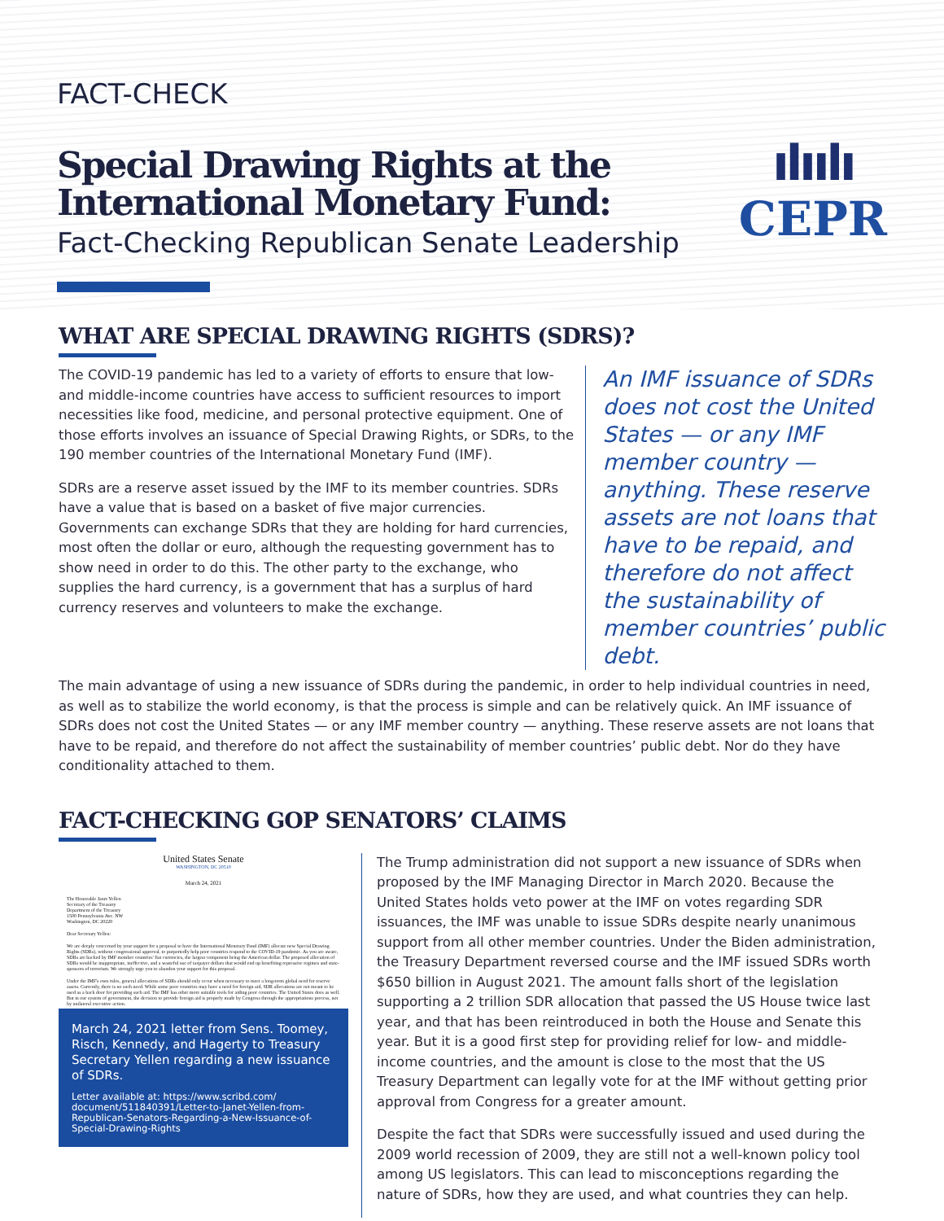FACT-CHECK
Special Drawing Rights at the International Monetary Fund:
Fact-Checking Republican Senate Leadership
ılıılı
CEPR
WHAT ARE SPECIAL DRAWING RIGHTS (SDRS)?
The COVID-19 pandemic has led to a variety of efforts to ensure that low- and middle-income countries have access to sufficient resources to import necessities like food, medicine, and personal protective equipment. One of those efforts involves an issuance of Special Drawing Rights, or SDRs, to the 190 member countries of the International Monetary Fund (IMF).
SDRs are a reserve asset issued by the IMF to its member countries. SDRs have a value that is based on a basket of five major currencies. Governments can exchange SDRs that they are holding for hard currencies, most often the dollar or euro, although the requesting government has to show need in order to do this. The other party to the exchange, who supplies the hard currency, is a government that has a surplus of hard currency reserves and volunteers to make the exchange.
An IMF issuance of SDRs does not cost the United States — or any IMF member country — anything. These reserve assets are not loans that have to be repaid, and therefore do not affect the sustainability of member countries’ public debt.
The main advantage of using a new issuance of SDRs during the pandemic, in order to help individual countries in need, as well as to stabilize the world economy, is that the process is simple and can be relatively quick. An IMF issuance of SDRs does not cost the United States — or any IMF member country — anything. These reserve assets are not loans that have to be repaid, and therefore do not affect the sustainability of member countries’ public debt. Nor do they have conditionality attached to them.
FACT-CHECKING GOP SENATORS’ CLAIMS
United States Senate
WASHINGTON, DC 20510
March 24, 2021
The Honorable Janet Yellen
Secretary of the Treasury
Department of the Treasury
1500 Pennsylvania Ave. NW
Washington, DC 20220
Dear Secretary Yellen:
We are deeply concerned by your support for a proposal to have the International Monetary Fund (IMF) allocate new Special Drawing Rights (SDRs), without congressional approval, to purportedly help poor countries respond to the COVID-19 pandemic. As you are aware, SDRs are backed by IMF member countries' fiat currencies, the largest component being the American dollar. The proposed allocation of SDRs would be inappropriate, ineffective, and a wasteful use of taxpayer dollars that would end up benefiting repressive regimes and state-sponsors of terrorism. We strongly urge you to abandon your support for this proposal.
Under the IMF's own rules, general allocations of SDRs should only occur when necessary to meet a long-term global need for reserve assets. Currently, there is no such need. While some poor countries may have a need for foreign aid, SDR allocations are not meant to be used as a back door for providing such aid. The IMF has other more suitable tools for aiding poor countries. The United States does as well. But in our system of government, the decision to provide foreign aid is properly made by Congress through the appropriations process, not by unilateral executive action.
March 24, 2021 letter from Sens. Toomey, Risch, Kennedy, and Hagerty to Treasury Secretary Yellen regarding a new issuance of SDRs.
Letter available at: https://www.scribd.com/ document/511840391/Letter-to-Janet-Yellen-from-Republican-Senators-Regarding-a-New-Issuance-of-Special-Drawing-Rights
The Trump administration did not support a new issuance of SDRs when proposed by the IMF Managing Director in March 2020. Because the United States holds veto power at the IMF on votes regarding SDR issuances, the IMF was unable to issue SDRs despite nearly unanimous support from all other member countries. Under the Biden administration, the Treasury Department reversed course and the IMF issued SDRs worth $650 billion in August 2021. The amount falls short of the legislation supporting a 2 trillion SDR allocation that passed the US House twice last year, and that has been reintroduced in both the House and Senate this year. But it is a good first step for providing relief for low- and middle-income countries, and the amount is close to the most that the US Treasury Department can legally vote for at the IMF without getting prior approval from Congress for a greater amount.
Despite the fact that SDRs were successfully issued and used during the 2009 world recession of 2009, they are still not a well-known policy tool among US legislators. This can lead to misconceptions regarding the nature of SDRs, how they are used, and what countries they can help.